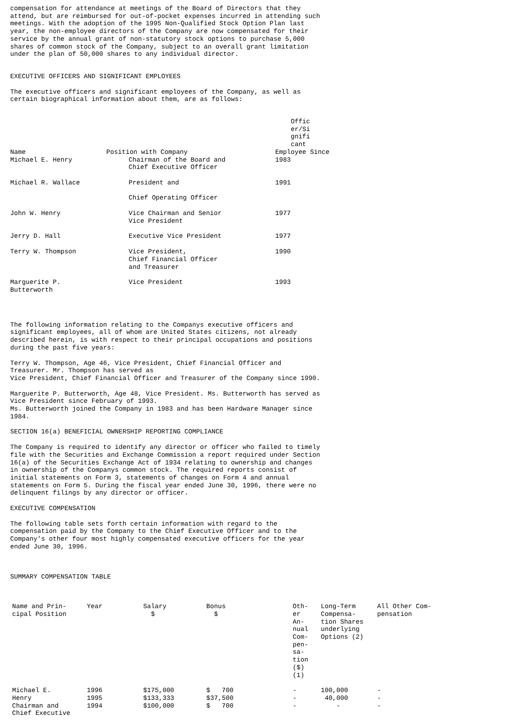compensation for attendance at meetings of the Board of Directors that they
attend, but are reimbursed for out-of-pocket expenses incurred in attending such
meetings. With the adoption of the 1995 Non-Qualified Stock Option Plan last
year, the non-employee directors of the Company are now compensated for their
service by the annual grant of non-statutory stock options to purchase 5,000
shares of common stock of the Company, subject to an overall grant limitation
under the plan of 50,000 shares to any individual director.
EXECUTIVE OFFICERS AND SIGNIFICANT EMPLOYEES
The executive officers and significant employees of the Company, as well as
certain biographical information about them, are as follows:
| Name | Position with Company | Offic er/Si gnifi cant Employee Since |
| --- | --- | --- |
| Michael E. Henry | Chairman of the Board and Chief Executive Officer | 1983 |
| Michael R. Wallace | President and Chief Operating Officer | 1991 |
| John W. Henry | Vice Chairman and Senior Vice President | 1977 |
| Jerry D. Hall | Executive Vice President | 1977 |
| Terry W. Thompson | Vice President, Chief Financial Officer and Treasurer | 1990 |
| Marguerite P. Butterworth | Vice President | 1993 |
The following information relating to the Companys executive officers and
significant employees, all of whom are United States citizens, not already
described herein, is with respect to their principal occupations and positions
during the past five years:
Terry W. Thompson, Age 46, Vice President, Chief Financial Officer and
Treasurer. Mr. Thompson has served as
Vice President, Chief Financial Officer and Treasurer of the Company since 1990.
Marguerite P. Butterworth, Age 48, Vice President. Ms. Butterworth has served as
Vice President since February of 1993.
Ms. Butterworth joined the Company in 1983 and has been Hardware Manager since
1984.
SECTION 16(a) BENEFICIAL OWNERSHIP REPORTING COMPLIANCE
The Company is required to identify any director or officer who failed to timely
file with the Securities and Exchange Commission a report required under Section
16(a) of the Securities Exchange Act of 1934 relating to ownership and changes
in ownership of the Companys common stock. The required reports consist of
initial statements on Form 3, statements of changes on Form 4 and annual
statements on Form 5. During the fiscal year ended June 30, 1996, there were no
delinquent filings by any director or officer.
EXECUTIVE COMPENSATION
The following table sets forth certain information with regard to the
compensation paid by the Company to the Chief Executive Officer and to the
Company's other four most highly compensated executive officers for the year
ended June 30, 1996.
SUMMARY COMPENSATION TABLE
| Name and Prin- cipal Position | Year | Salary $ | Bonus $ | Oth- er An- nual Com- pen- sa- tion ($) (1) | Long-Term Compensa- tion Shares underlying Options (2) | All Other Com- pensation |
| --- | --- | --- | --- | --- | --- | --- |
| Michael E. Henry Chairman and Chief Executive | 1996 1995 1994 | $175,000 $133,333 $100,000 | $ 700 $37,500 $ 700 | - - - | 100,000 40,000 - | - - - |